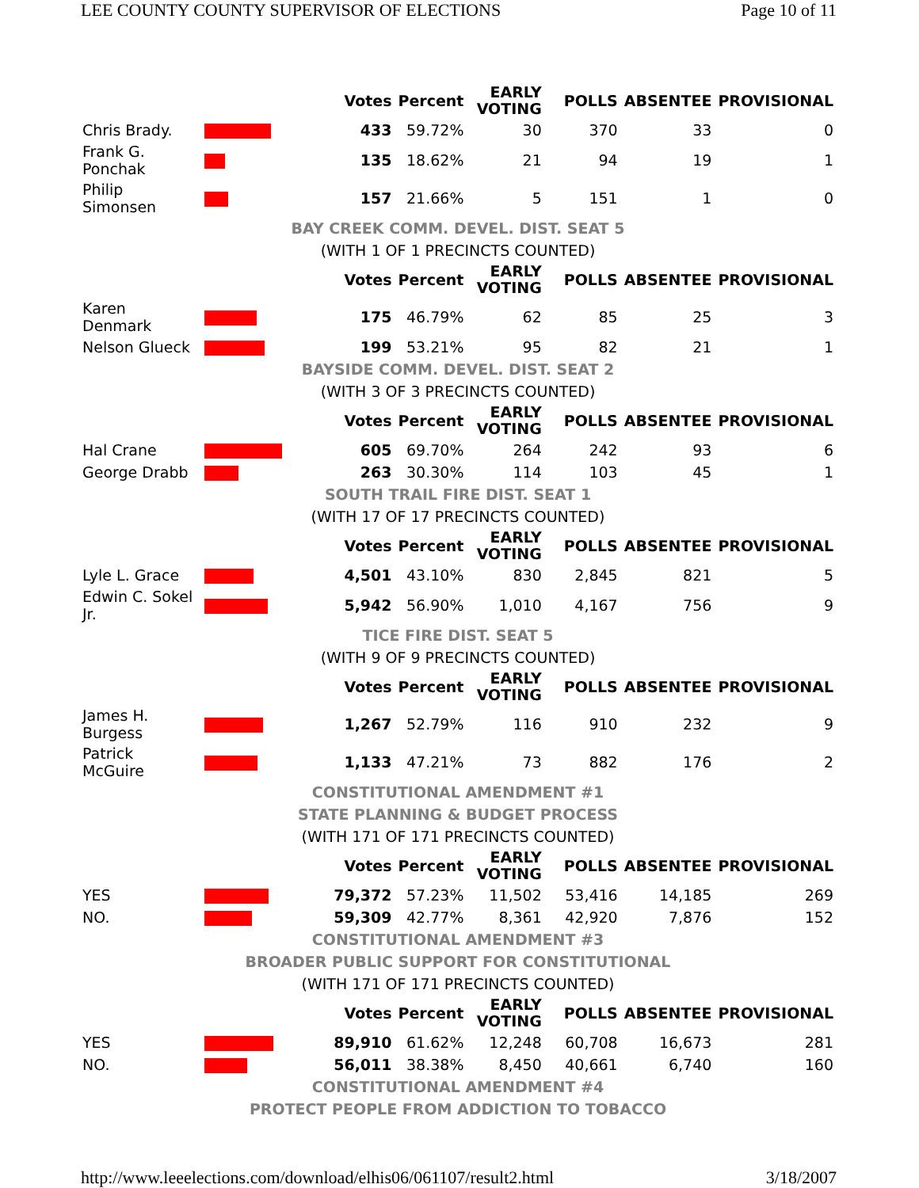LEE COUNTY COUNTY SUPERVISOR OF ELECTIONS Page 10 of 11
| | | Votes | Percent | EARLY VOTING | POLLS | ABSENTEE | PROVISIONAL |
| --- | --- | --- | --- | --- | --- | --- | --- |
| Chris Brady. | | 433 | 59.72% | 30 | 370 | 33 | 0 |
| Frank G. Ponchak | | 135 | 18.62% | 21 | 94 | 19 | 1 |
| Philip Simonsen | | 157 | 21.66% | 5 | 151 | 1 | 0 |
| BAY CREEK COMM. DEVEL. DIST. SEAT 5 | | | | | | | |
| (WITH 1 OF 1 PRECINCTS COUNTED) | | | | | | | |
| | | Votes | Percent | EARLY VOTING | POLLS | ABSENTEE | PROVISIONAL |
| Karen Denmark | | 175 | 46.79% | 62 | 85 | 25 | 3 |
| Nelson Glueck | | 199 | 53.21% | 95 | 82 | 21 | 1 |
| BAYSIDE COMM. DEVEL. DIST. SEAT 2 | | | | | | | |
| (WITH 3 OF 3 PRECINCTS COUNTED) | | | | | | | |
| | | Votes | Percent | EARLY VOTING | POLLS | ABSENTEE | PROVISIONAL |
| Hal Crane | | 605 | 69.70% | 264 | 242 | 93 | 6 |
| George Drabb | | 263 | 30.30% | 114 | 103 | 45 | 1 |
| SOUTH TRAIL FIRE DIST. SEAT 1 | | | | | | | |
| (WITH 17 OF 17 PRECINCTS COUNTED) | | | | | | | |
| | | Votes | Percent | EARLY VOTING | POLLS | ABSENTEE | PROVISIONAL |
| Lyle L. Grace | | 4,501 | 43.10% | 830 | 2,845 | 821 | 5 |
| Edwin C. Sokel Jr. | | 5,942 | 56.90% | 1,010 | 4,167 | 756 | 9 |
| TICE FIRE DIST. SEAT 5 | | | | | | | |
| (WITH 9 OF 9 PRECINCTS COUNTED) | | | | | | | |
| | | Votes | Percent | EARLY VOTING | POLLS | ABSENTEE | PROVISIONAL |
| James H. Burgess | | 1,267 | 52.79% | 116 | 910 | 232 | 9 |
| Patrick McGuire | | 1,133 | 47.21% | 73 | 882 | 176 | 2 |
| CONSTITUTIONAL AMENDMENT #1 | | | | | | | |
| STATE PLANNING & BUDGET PROCESS | | | | | | | |
| (WITH 171 OF 171 PRECINCTS COUNTED) | | | | | | | |
| | | Votes | Percent | EARLY VOTING | POLLS | ABSENTEE | PROVISIONAL |
| YES | | 79,372 | 57.23% | 11,502 | 53,416 | 14,185 | 269 |
| NO. | | 59,309 | 42.77% | 8,361 | 42,920 | 7,876 | 152 |
| CONSTITUTIONAL AMENDMENT #3 | | | | | | | |
| BROADER PUBLIC SUPPORT FOR CONSTITUTIONAL | | | | | | | |
| (WITH 171 OF 171 PRECINCTS COUNTED) | | | | | | | |
| | | Votes | Percent | EARLY VOTING | POLLS | ABSENTEE | PROVISIONAL |
| YES | | 89,910 | 61.62% | 12,248 | 60,708 | 16,673 | 281 |
| NO. | | 56,011 | 38.38% | 8,450 | 40,661 | 6,740 | 160 |
| CONSTITUTIONAL AMENDMENT #4 | | | | | | | |
| PROTECT PEOPLE FROM ADDICTION TO TOBACCO | | | | | | | |
http://www.leeelections.com/download/elhis06/061107/result2.html 3/18/2007